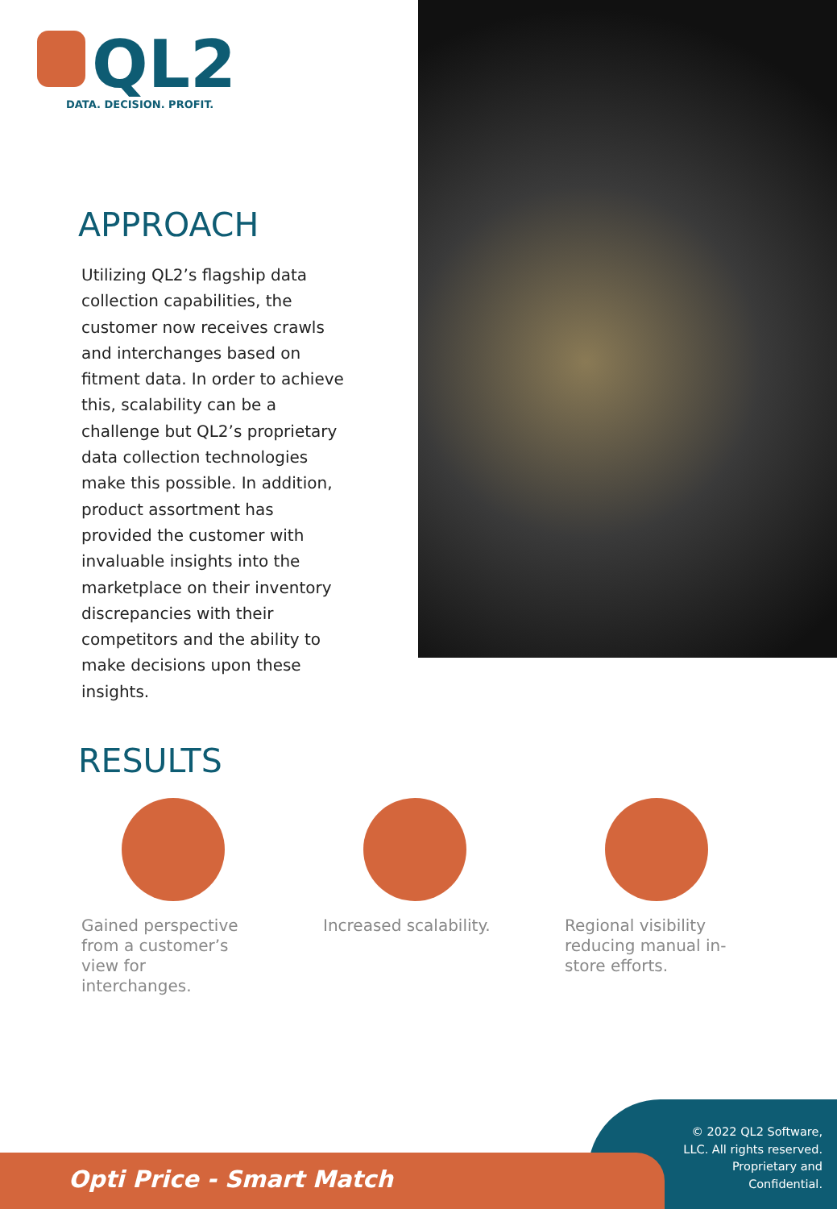QL2
DATA. DECISION. PROFIT.
APPROACH
Utilizing QL2’s flagship data collection capabilities, the customer now receives crawls and interchanges based on fitment data. In order to achieve this, scalability can be a challenge but QL2’s proprietary data collection technologies make this possible. In addition, product assortment has provided the customer with invaluable insights into the marketplace on their inventory discrepancies with their competitors and the ability to make decisions upon these insights.
RESULTS
Gained perspective from a customer’s view for interchanges.
Increased scalability. Regional visibility reducing manual in-store efforts.
© 2022 QL2 Software, LLC. All rights reserved. Proprietary and Confidential.
Opti Price - Smart Match